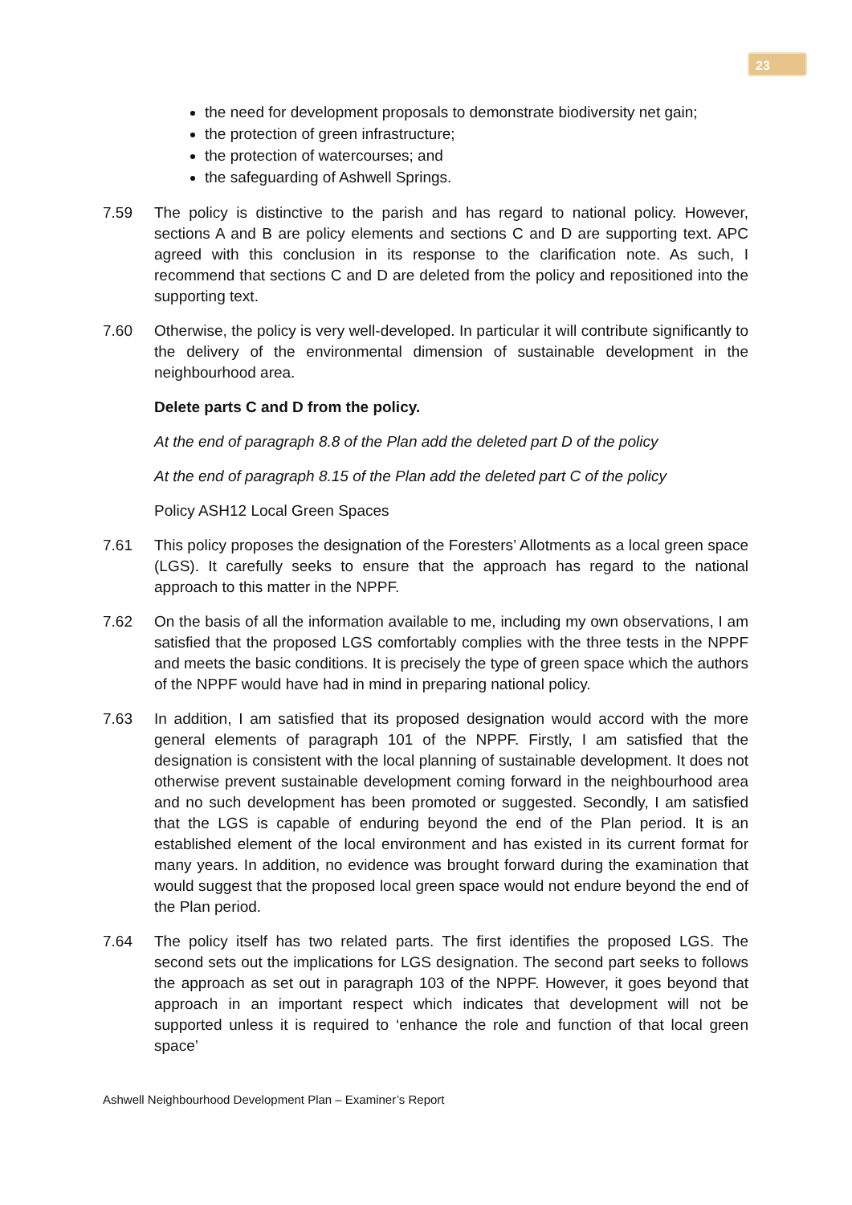23
the need for development proposals to demonstrate biodiversity net gain;
the protection of green infrastructure;
the protection of watercourses; and
the safeguarding of Ashwell Springs.
7.59 The policy is distinctive to the parish and has regard to national policy. However, sections A and B are policy elements and sections C and D are supporting text. APC agreed with this conclusion in its response to the clarification note. As such, I recommend that sections C and D are deleted from the policy and repositioned into the supporting text.
7.60 Otherwise, the policy is very well-developed. In particular it will contribute significantly to the delivery of the environmental dimension of sustainable development in the neighbourhood area.
Delete parts C and D from the policy.
At the end of paragraph 8.8 of the Plan add the deleted part D of the policy
At the end of paragraph 8.15 of the Plan add the deleted part C of the policy
Policy ASH12 Local Green Spaces
7.61 This policy proposes the designation of the Foresters’ Allotments as a local green space (LGS). It carefully seeks to ensure that the approach has regard to the national approach to this matter in the NPPF.
7.62 On the basis of all the information available to me, including my own observations, I am satisfied that the proposed LGS comfortably complies with the three tests in the NPPF and meets the basic conditions. It is precisely the type of green space which the authors of the NPPF would have had in mind in preparing national policy.
7.63 In addition, I am satisfied that its proposed designation would accord with the more general elements of paragraph 101 of the NPPF. Firstly, I am satisfied that the designation is consistent with the local planning of sustainable development. It does not otherwise prevent sustainable development coming forward in the neighbourhood area and no such development has been promoted or suggested. Secondly, I am satisfied that the LGS is capable of enduring beyond the end of the Plan period. It is an established element of the local environment and has existed in its current format for many years. In addition, no evidence was brought forward during the examination that would suggest that the proposed local green space would not endure beyond the end of the Plan period.
7.64 The policy itself has two related parts. The first identifies the proposed LGS. The second sets out the implications for LGS designation. The second part seeks to follows the approach as set out in paragraph 103 of the NPPF. However, it goes beyond that approach in an important respect which indicates that development will not be supported unless it is required to ‘enhance the role and function of that local green space’
Ashwell Neighbourhood Development Plan – Examiner’s Report